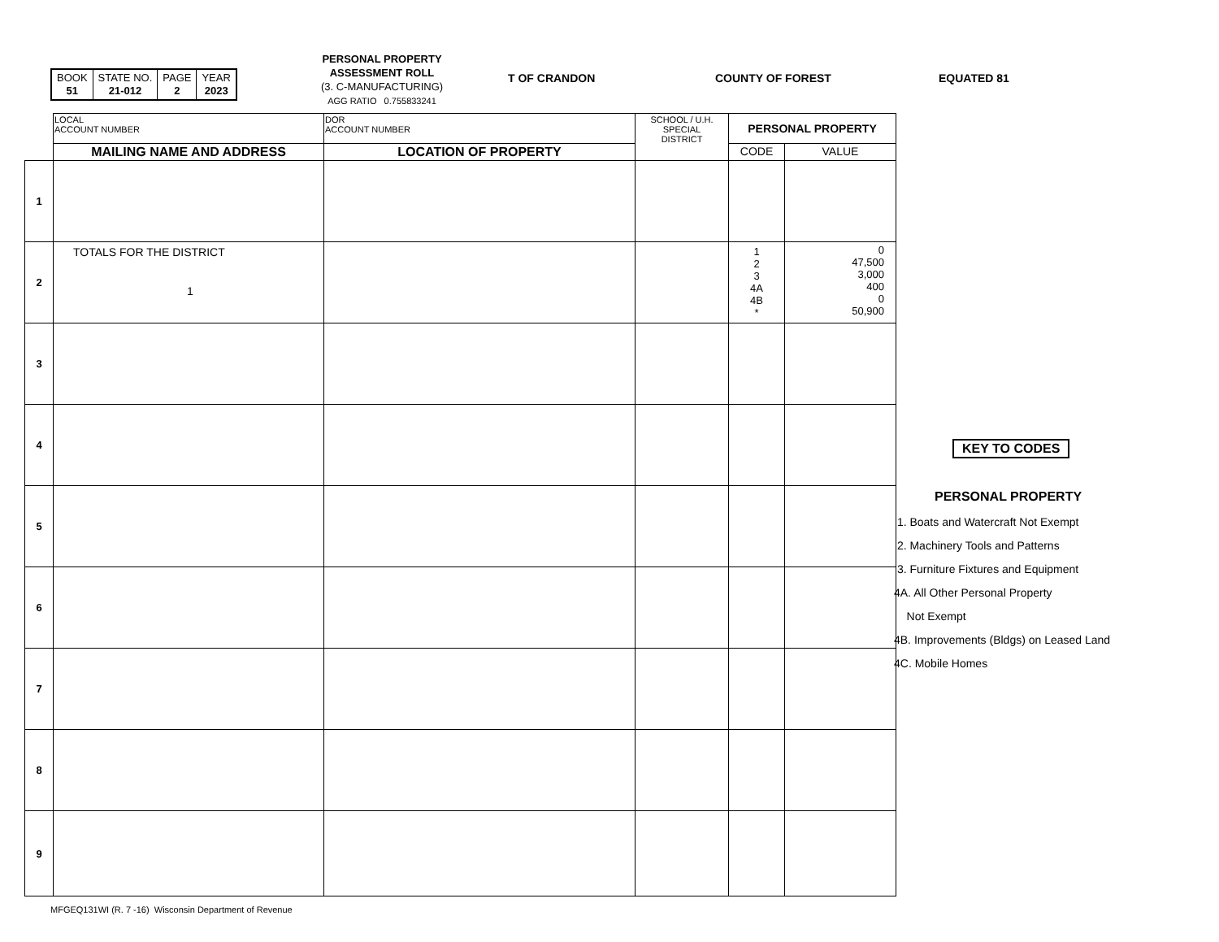| BOOK 51 | STATE NO. 21-012 | PAGE 2 | YEAR 2023 |
PERSONAL PROPERTY
ASSESSMENT ROLL
(3. C-MANUFACTURING)
AGG RATIO 0.755833241
T OF CRANDON COUNTY OF FOREST EQUATED 81
| | LOCAL ACCOUNT NUMBER | DOR ACCOUNT NUMBER | SCHOOL / U.H. SPECIAL DISTRICT | PERSONAL PROPERTY | |
| | MAILING NAME AND ADDRESS | LOCATION OF PROPERTY | | CODE | VALUE |
| 1 | | | | | |
| 2 | TOTALS FOR THE DISTRICT 1 | | | 1 2 3 4A 4B * | 0 47,500 3,000 400 0 50,900 |
| 3 | | | | | |
| 4 | | | | | |
| 5 | | | | | |
| 6 | | | | | |
| 7 | | | | | |
| 8 | | | | | |
| 9 | | | | | |
KEY TO CODES
PERSONAL PROPERTY
1. Boats and Watercraft Not Exempt
2. Machinery Tools and Patterns
3. Furniture Fixtures and Equipment
4A. All Other Personal Property
Not Exempt
4B. Improvements (Bldgs) on Leased Land
4C. Mobile Homes
MFGEQ131WI (R. 7 -16) Wisconsin Department of Revenue